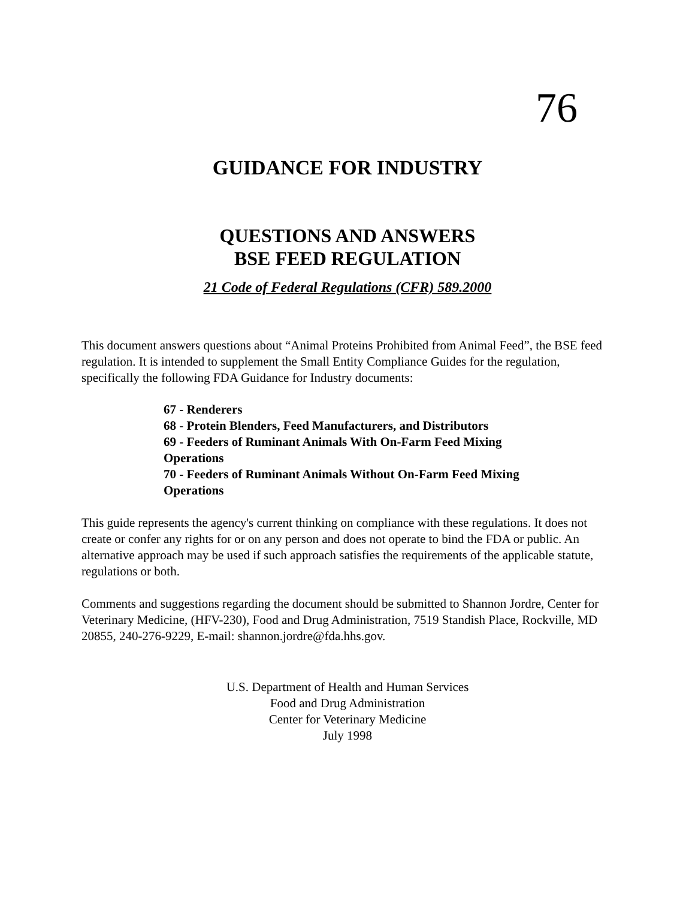76
GUIDANCE FOR INDUSTRY
QUESTIONS AND ANSWERS
BSE FEED REGULATION
21 Code of Federal Regulations (CFR) 589.2000
This document answers questions about “Animal Proteins Prohibited from Animal Feed”, the BSE feed regulation. It is intended to supplement the Small Entity Compliance Guides for the regulation, specifically the following FDA Guidance for Industry documents:
67 - Renderers
68 - Protein Blenders, Feed Manufacturers, and Distributors
69 - Feeders of Ruminant Animals With On-Farm Feed Mixing Operations
70 - Feeders of Ruminant Animals Without On-Farm Feed Mixing Operations
This guide represents the agency's current thinking on compliance with these regulations. It does not create or confer any rights for or on any person and does not operate to bind the FDA or public. An alternative approach may be used if such approach satisfies the requirements of the applicable statute, regulations or both.
Comments and suggestions regarding the document should be submitted to Shannon Jordre, Center for Veterinary Medicine, (HFV-230), Food and Drug Administration, 7519 Standish Place, Rockville, MD 20855, 240-276-9229, E-mail: shannon.jordre@fda.hhs.gov.
U.S. Department of Health and Human Services
Food and Drug Administration
Center for Veterinary Medicine
July 1998